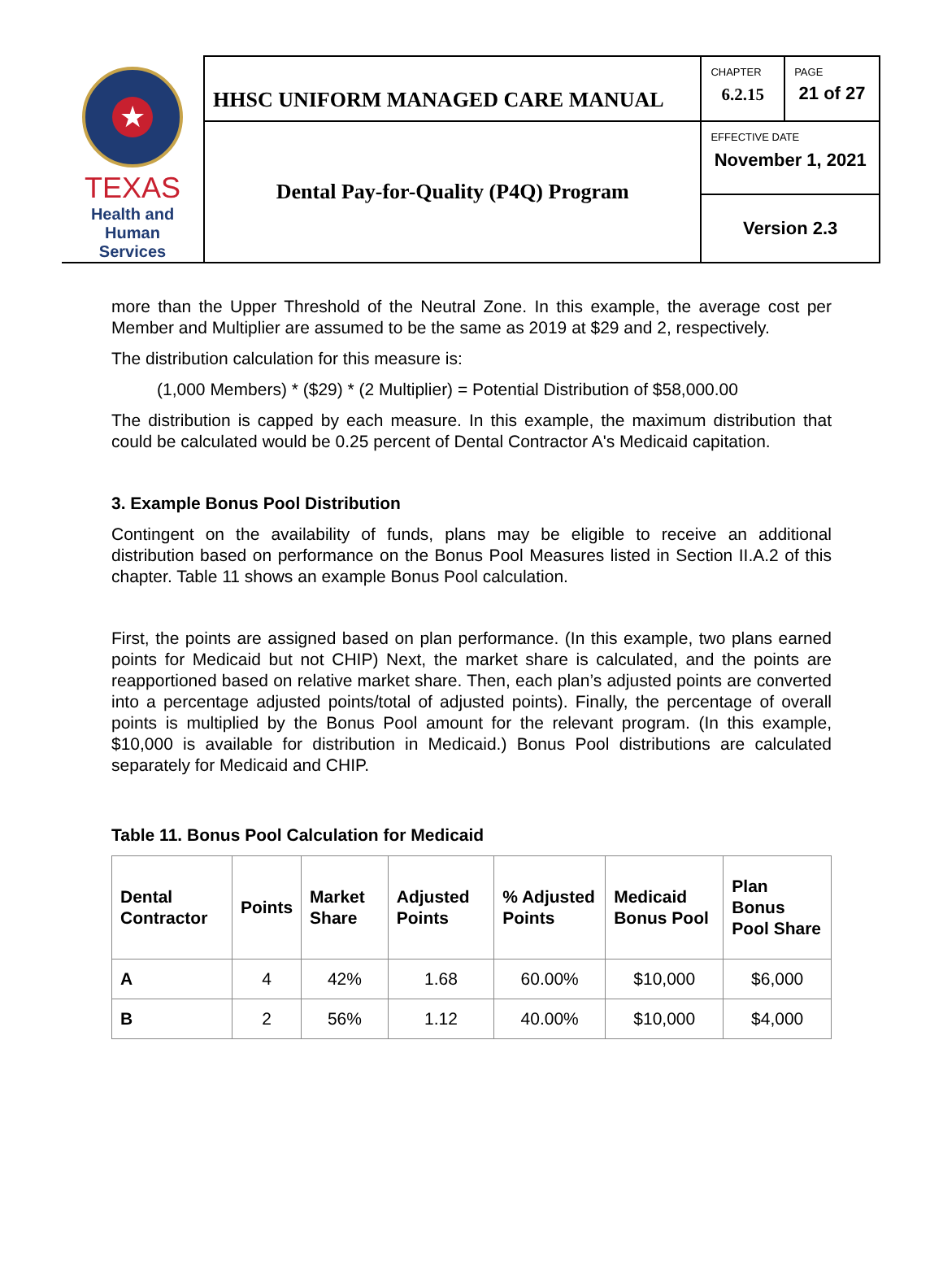| ★ TEXAS Health and Human Services | HHSC UNIFORM MANAGED CARE MANUAL | CHAPTER 6.2.15 | PAGE 21 of 27 |
| | Dental Pay-for-Quality (P4Q) Program | EFFECTIVE DATE November 1, 2021 | |
| | | Version 2.3 | |
more than the Upper Threshold of the Neutral Zone. In this example, the average cost per Member and Multiplier are assumed to be the same as 2019 at $29 and 2, respectively.
The distribution calculation for this measure is:
(1,000 Members) * ($29) * (2 Multiplier) = Potential Distribution of $58,000.00
The distribution is capped by each measure. In this example, the maximum distribution that could be calculated would be 0.25 percent of Dental Contractor A's Medicaid capitation.
3. Example Bonus Pool Distribution
Contingent on the availability of funds, plans may be eligible to receive an additional distribution based on performance on the Bonus Pool Measures listed in Section II.A.2 of this chapter. Table 11 shows an example Bonus Pool calculation.
First, the points are assigned based on plan performance. (In this example, two plans earned points for Medicaid but not CHIP) Next, the market share is calculated, and the points are reapportioned based on relative market share. Then, each plan’s adjusted points are converted into a percentage adjusted points/total of adjusted points). Finally, the percentage of overall points is multiplied by the Bonus Pool amount for the relevant program. (In this example, $10,000 is available for distribution in Medicaid.) Bonus Pool distributions are calculated separately for Medicaid and CHIP.
Table 11. Bonus Pool Calculation for Medicaid
| Dental Contractor | Points | Market Share | Adjusted Points | % Adjusted Points | Medicaid Bonus Pool | Plan Bonus Pool Share |
| --- | --- | --- | --- | --- | --- | --- |
| A | 4 | 42% | 1.68 | 60.00% | $10,000 | $6,000 |
| B | 2 | 56% | 1.12 | 40.00% | $10,000 | $4,000 |